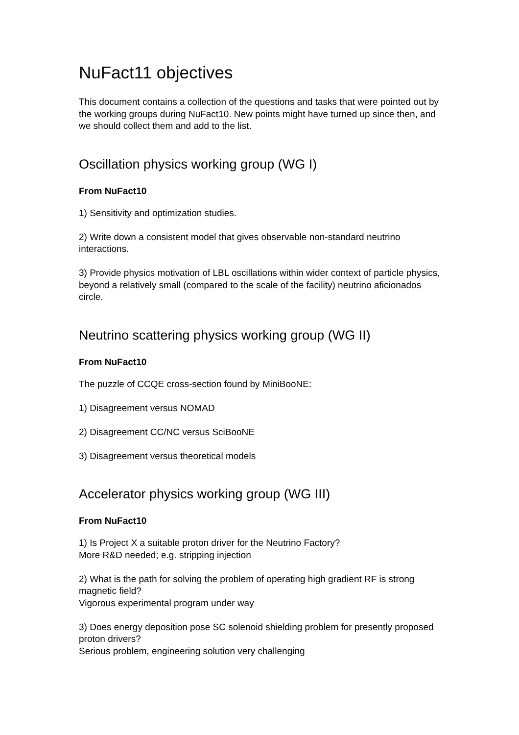NuFact11 objectives
This document contains a collection of the questions and tasks that were pointed out by the working groups during NuFact10. New points might have turned up since then, and we should collect them and add to the list.
Oscillation physics working group (WG I)
From NuFact10
1) Sensitivity and optimization studies.
2) Write down a consistent model that gives observable non-standard neutrino interactions.
3) Provide physics motivation of LBL oscillations within wider context of particle physics, beyond a relatively small (compared to the scale of the facility) neutrino aficionados circle.
Neutrino scattering physics working group (WG II)
From NuFact10
The puzzle of CCQE cross-section found by MiniBooNE:
1) Disagreement versus NOMAD
2) Disagreement CC/NC versus SciBooNE
3) Disagreement versus theoretical models
Accelerator physics working group (WG III)
From NuFact10
1) Is Project X a suitable proton driver for the Neutrino Factory?
More R&D needed; e.g. stripping injection
2) What is the path for solving the problem of operating high gradient RF is strong magnetic field?
Vigorous experimental program under way
3) Does energy deposition pose SC solenoid shielding problem for presently proposed proton drivers?
Serious problem, engineering solution very challenging